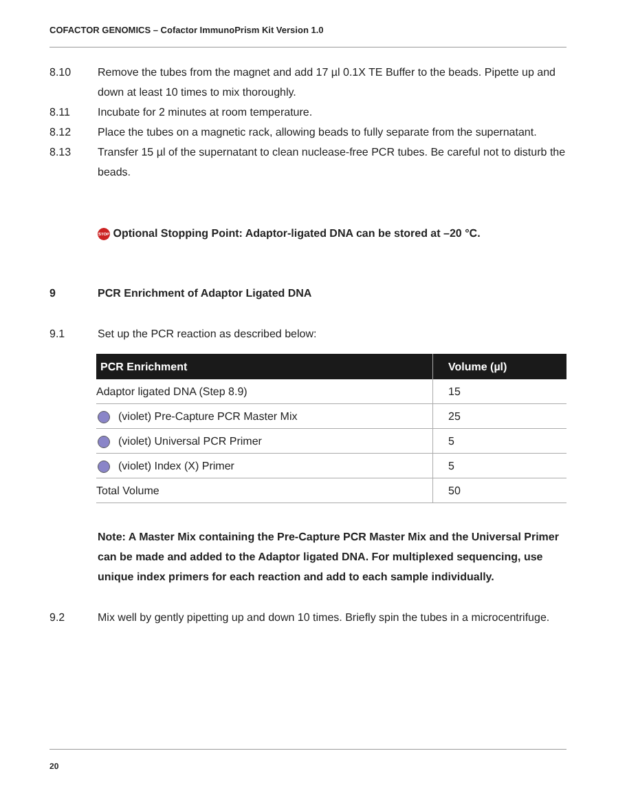COFACTOR GENOMICS – Cofactor ImmunoPrism Kit Version 1.0
8.10 Remove the tubes from the magnet and add 17 µl 0.1X TE Buffer to the beads. Pipette up and down at least 10 times to mix thoroughly.
8.11 Incubate for 2 minutes at room temperature.
8.12 Place the tubes on a magnetic rack, allowing beads to fully separate from the supernatant.
8.13 Transfer 15 µl of the supernatant to clean nuclease-free PCR tubes. Be careful not to disturb the beads.
STOP Optional Stopping Point: Adaptor-ligated DNA can be stored at –20 °C.
9 PCR Enrichment of Adaptor Ligated DNA
9.1 Set up the PCR reaction as described below:
| PCR Enrichment | Volume (µl) |
| --- | --- |
| Adaptor ligated DNA (Step 8.9) | 15 |
| (violet) Pre-Capture PCR Master Mix | 25 |
| (violet) Universal PCR Primer | 5 |
| (violet) Index (X) Primer | 5 |
| Total Volume | 50 |
Note: A Master Mix containing the Pre-Capture PCR Master Mix and the Universal Primer can be made and added to the Adaptor ligated DNA. For multiplexed sequencing, use unique index primers for each reaction and add to each sample individually.
9.2 Mix well by gently pipetting up and down 10 times. Briefly spin the tubes in a microcentrifuge.
20